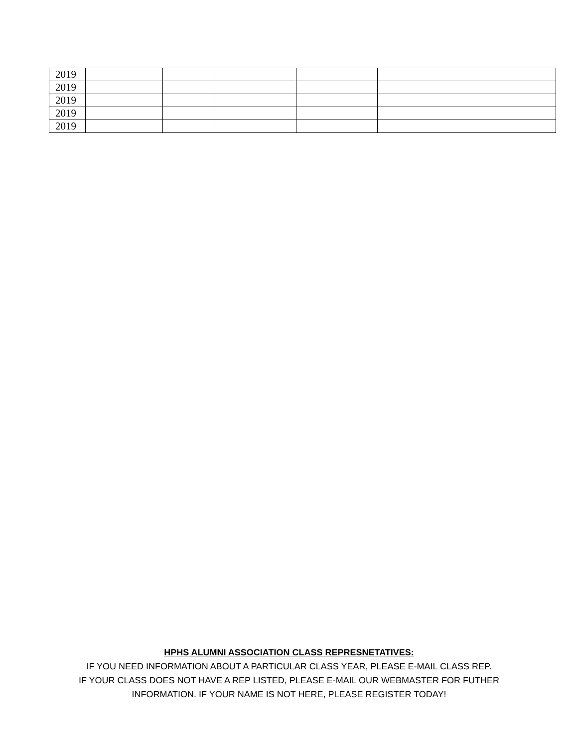| 2019 | | | | | |
| 2019 | | | | | |
| 2019 | | | | | |
| 2019 | | | | | |
| 2019 | | | | | |
HPHS ALUMNI ASSOCIATION CLASS REPRESNETATIVES:
IF YOU NEED INFORMATION ABOUT A PARTICULAR CLASS YEAR, PLEASE E-MAIL CLASS REP.
IF YOUR CLASS DOES NOT HAVE A REP LISTED, PLEASE E-MAIL OUR WEBMASTER FOR FUTHER
INFORMATION. IF YOUR NAME IS NOT HERE, PLEASE REGISTER TODAY!